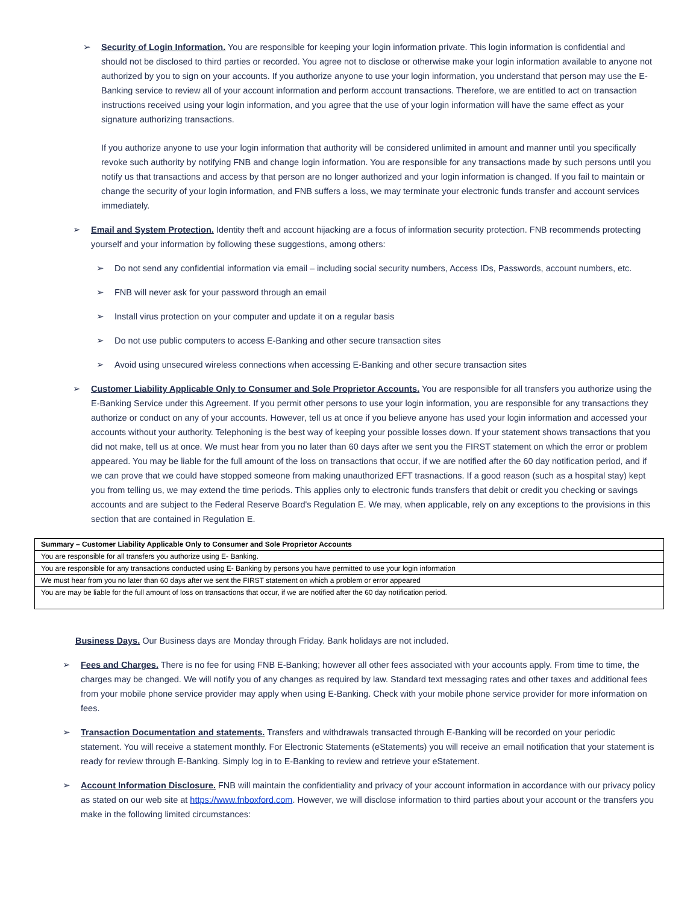➢ Security of Login Information. You are responsible for keeping your login information private. This login information is confidential and should not be disclosed to third parties or recorded. You agree not to disclose or otherwise make your login information available to anyone not authorized by you to sign on your accounts. If you authorize anyone to use your login information, you understand that person may use the E-Banking service to review all of your account information and perform account transactions. Therefore, we are entitled to act on transaction instructions received using your login information, and you agree that the use of your login information will have the same effect as your signature authorizing transactions.
If you authorize anyone to use your login information that authority will be considered unlimited in amount and manner until you specifically revoke such authority by notifying FNB and change login information. You are responsible for any transactions made by such persons until you notify us that transactions and access by that person are no longer authorized and your login information is changed. If you fail to maintain or change the security of your login information, and FNB suffers a loss, we may terminate your electronic funds transfer and account services immediately.
➢ Email and System Protection. Identity theft and account hijacking are a focus of information security protection. FNB recommends protecting yourself and your information by following these suggestions, among others:
➢ Do not send any confidential information via email – including social security numbers, Access IDs, Passwords, account numbers, etc.
➢ FNB will never ask for your password through an email
➢ Install virus protection on your computer and update it on a regular basis
➢ Do not use public computers to access E-Banking and other secure transaction sites
➢ Avoid using unsecured wireless connections when accessing E-Banking and other secure transaction sites
➢ Customer Liability Applicable Only to Consumer and Sole Proprietor Accounts. You are responsible for all transfers you authorize using the E-Banking Service under this Agreement. If you permit other persons to use your login information, you are responsible for any transactions they authorize or conduct on any of your accounts. However, tell us at once if you believe anyone has used your login information and accessed your accounts without your authority. Telephoning is the best way of keeping your possible losses down. If your statement shows transactions that you did not make, tell us at once. We must hear from you no later than 60 days after we sent you the FIRST statement on which the error or problem appeared. You may be liable for the full amount of the loss on transactions that occur, if we are notified after the 60 day notification period, and if we can prove that we could have stopped someone from making unauthorized EFT trasnactions. If a good reason (such as a hospital stay) kept you from telling us, we may extend the time periods. This applies only to electronic funds transfers that debit or credit you checking or savings accounts and are subject to the Federal Reserve Board's Regulation E. We may, when applicable, rely on any exceptions to the provisions in this section that are contained in Regulation E.
| Summary – Customer Liability Applicable Only to Consumer and Sole Proprietor Accounts |
| --- |
| You are responsible for all transfers you authorize using E- Banking. |
| You are responsible for any transactions conducted using E- Banking by persons you have permitted to use your login information |
| We must hear from you no later than 60 days after we sent the FIRST statement on which a problem or error appeared |
| You are may be liable for the full amount of loss on transactions that occur, if we are notified after the 60 day notification period. |
Business Days. Our Business days are Monday through Friday. Bank holidays are not included.
➢ Fees and Charges. There is no fee for using FNB E-Banking; however all other fees associated with your accounts apply. From time to time, the charges may be changed. We will notify you of any changes as required by law. Standard text messaging rates and other taxes and additional fees from your mobile phone service provider may apply when using E-Banking. Check with your mobile phone service provider for more information on fees.
➢ Transaction Documentation and statements. Transfers and withdrawals transacted through E-Banking will be recorded on your periodic statement. You will receive a statement monthly. For Electronic Statements (eStatements) you will receive an email notification that your statement is ready for review through E-Banking. Simply log in to E-Banking to review and retrieve your eStatement.
➢ Account Information Disclosure. FNB will maintain the confidentiality and privacy of your account information in accordance with our privacy policy as stated on our web site at https://www.fnboxford.com. However, we will disclose information to third parties about your account or the transfers you make in the following limited circumstances: